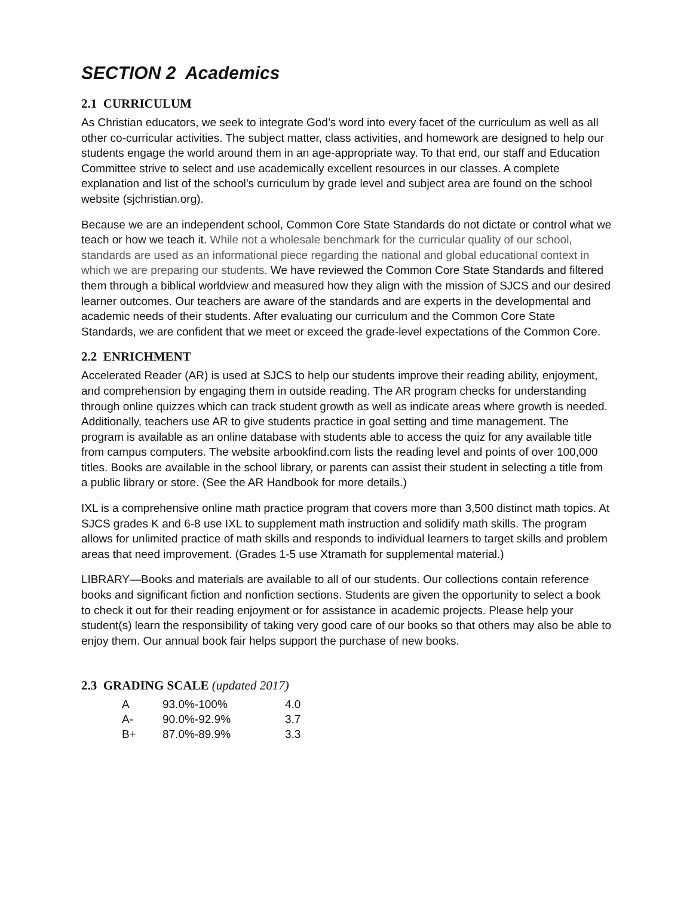SECTION 2 Academics
2.1 CURRICULUM
As Christian educators, we seek to integrate God’s word into every facet of the curriculum as well as all other co-curricular activities. The subject matter, class activities, and homework are designed to help our students engage the world around them in an age-appropriate way. To that end, our staff and Education Committee strive to select and use academically excellent resources in our classes. A complete explanation and list of the school’s curriculum by grade level and subject area are found on the school website (sjchristian.org).
Because we are an independent school, Common Core State Standards do not dictate or control what we teach or how we teach it. While not a wholesale benchmark for the curricular quality of our school, standards are used as an informational piece regarding the national and global educational context in which we are preparing our students. We have reviewed the Common Core State Standards and filtered them through a biblical worldview and measured how they align with the mission of SJCS and our desired learner outcomes. Our teachers are aware of the standards and are experts in the developmental and academic needs of their students. After evaluating our curriculum and the Common Core State Standards, we are confident that we meet or exceed the grade-level expectations of the Common Core.
2.2 ENRICHMENT
Accelerated Reader (AR) is used at SJCS to help our students improve their reading ability, enjoyment, and comprehension by engaging them in outside reading. The AR program checks for understanding through online quizzes which can track student growth as well as indicate areas where growth is needed. Additionally, teachers use AR to give students practice in goal setting and time management. The program is available as an online database with students able to access the quiz for any available title from campus computers. The website arbookfind.com lists the reading level and points of over 100,000 titles. Books are available in the school library, or parents can assist their student in selecting a title from a public library or store. (See the AR Handbook for more details.)
IXL is a comprehensive online math practice program that covers more than 3,500 distinct math topics. At SJCS grades K and 6-8 use IXL to supplement math instruction and solidify math skills. The program allows for unlimited practice of math skills and responds to individual learners to target skills and problem areas that need improvement. (Grades 1-5 use Xtramath for supplemental material.)
LIBRARY—Books and materials are available to all of our students. Our collections contain reference books and significant fiction and nonfiction sections. Students are given the opportunity to select a book to check it out for their reading enjoyment or for assistance in academic projects. Please help your student(s) learn the responsibility of taking very good care of our books so that others may also be able to enjoy them. Our annual book fair helps support the purchase of new books.
2.3 GRADING SCALE (updated 2017)
| A | 93.0%-100% | 4.0 |
| A- | 90.0%-92.9% | 3.7 |
| B+ | 87.0%-89.9% | 3.3 |